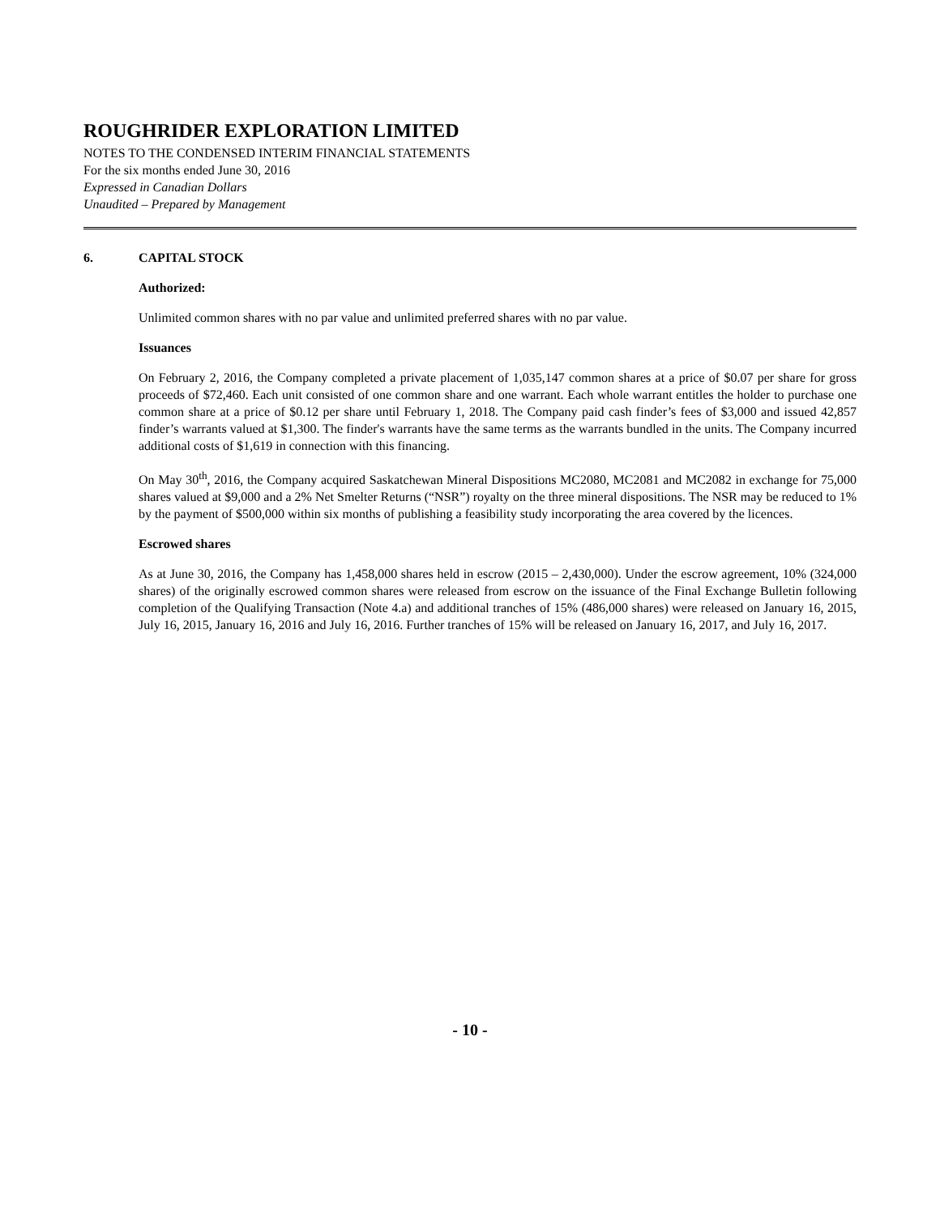ROUGHRIDER EXPLORATION LIMITED
NOTES TO THE CONDENSED INTERIM FINANCIAL STATEMENTS
For the six months ended June 30, 2016
Expressed in Canadian Dollars
Unaudited – Prepared by Management
6. CAPITAL STOCK
Authorized:
Unlimited common shares with no par value and unlimited preferred shares with no par value.
Issuances
On February 2, 2016, the Company completed a private placement of 1,035,147 common shares at a price of $0.07 per share for gross proceeds of $72,460. Each unit consisted of one common share and one warrant. Each whole warrant entitles the holder to purchase one common share at a price of $0.12 per share until February 1, 2018. The Company paid cash finder’s fees of $3,000 and issued 42,857 finder’s warrants valued at $1,300. The finder's warrants have the same terms as the warrants bundled in the units. The Company incurred additional costs of $1,619 in connection with this financing.
On May 30<sup>th</sup>, 2016, the Company acquired Saskatchewan Mineral Dispositions MC2080, MC2081 and MC2082 in exchange for 75,000 shares valued at $9,000 and a 2% Net Smelter Returns (“NSR”) royalty on the three mineral dispositions. The NSR may be reduced to 1% by the payment of $500,000 within six months of publishing a feasibility study incorporating the area covered by the licences.
Escrowed shares
As at June 30, 2016, the Company has 1,458,000 shares held in escrow (2015 – 2,430,000). Under the escrow agreement, 10% (324,000 shares) of the originally escrowed common shares were released from escrow on the issuance of the Final Exchange Bulletin following completion of the Qualifying Transaction (Note 4.a) and additional tranches of 15% (486,000 shares) were released on January 16, 2015, July 16, 2015, January 16, 2016 and July 16, 2016. Further tranches of 15% will be released on January 16, 2017, and July 16, 2017.
- 10 -